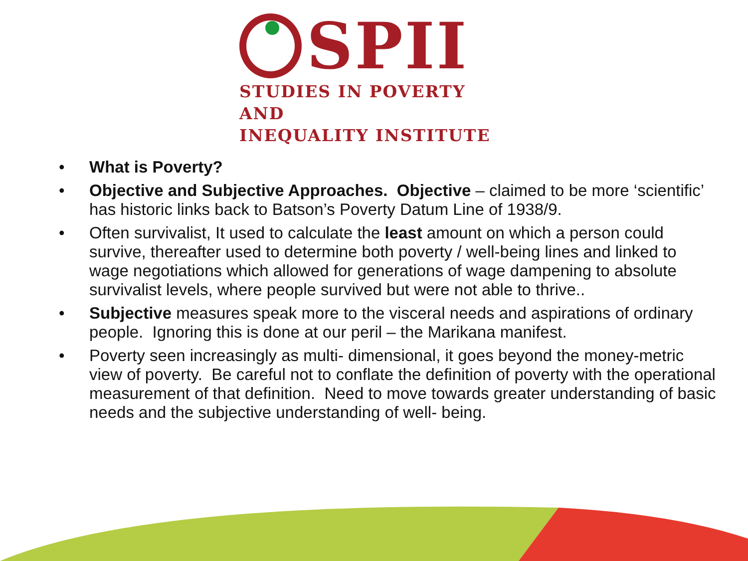SPII
STUDIES IN POVERTY AND
INEQUALITY INSTITUTE
• What is Poverty?
• Objective and Subjective Approaches. Objective – claimed to be more ‘scientific’ has historic links back to Batson’s Poverty Datum Line of 1938/9.
• Often survivalist, It used to calculate the least amount on which a person could survive, thereafter used to determine both poverty / well-being lines and linked to wage negotiations which allowed for generations of wage dampening to absolute survivalist levels, where people survived but were not able to thrive..
• Subjective measures speak more to the visceral needs and aspirations of ordinary people. Ignoring this is done at our peril – the Marikana manifest.
• Poverty seen increasingly as multi- dimensional, it goes beyond the money-metric view of poverty. Be careful not to conflate the definition of poverty with the operational measurement of that definition. Need to move towards greater understanding of basic needs and the subjective understanding of well- being.